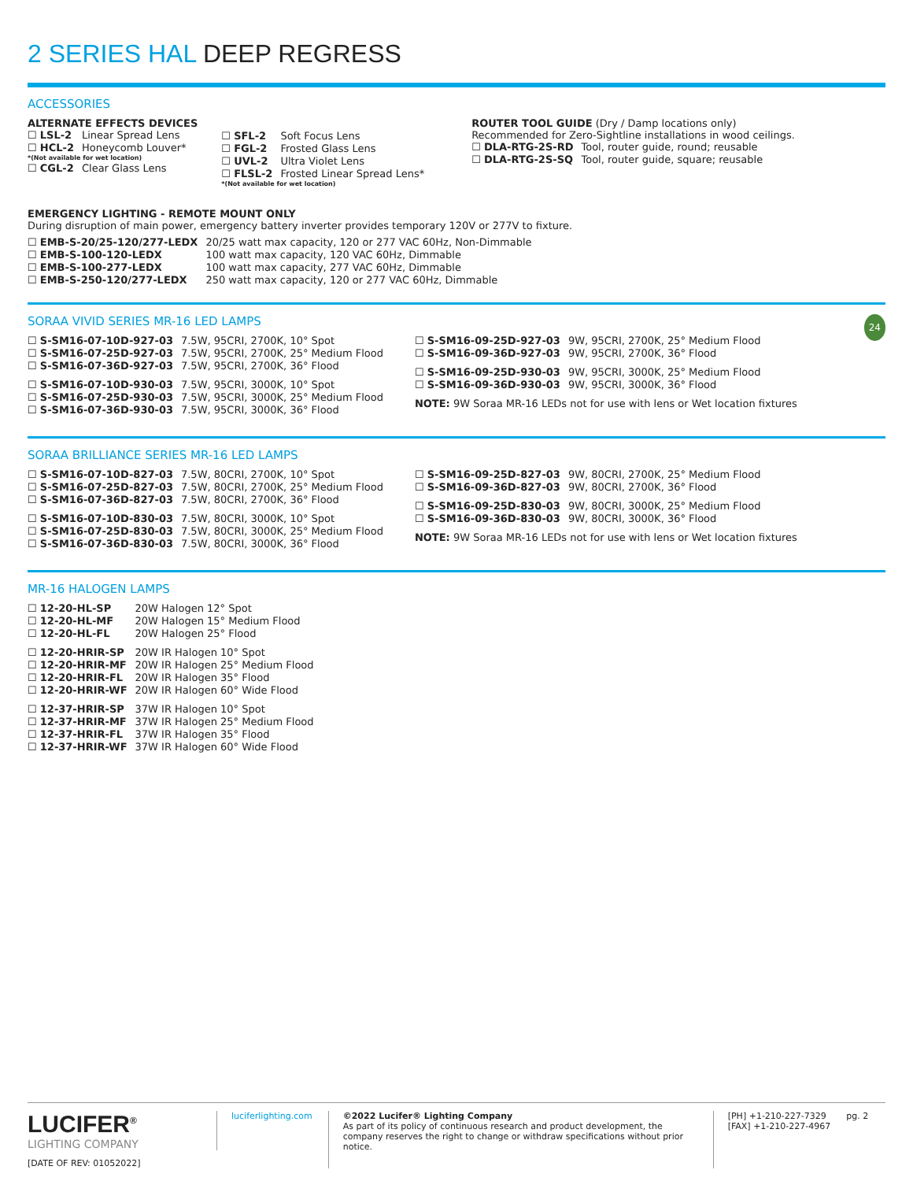2 SERIES HAL DEEP REGRESS
ACCESSORIES
ALTERNATE EFFECTS DEVICES
| ☐ LSL-2 | Linear Spread Lens |
| ☐ HCL-2 | Honeycomb Louver* |
| *(Not available for wet location) | |
| ☐ CGL-2 | Clear Glass Lens |
| ☐ SFL-2 | Soft Focus Lens |
| ☐ FGL-2 | Frosted Glass Lens |
| ☐ UVL-2 | Ultra Violet Lens |
| ☐ FLSL-2 | Frosted Linear Spread Lens* |
| *(Not available for wet location) | |
ROUTER TOOL GUIDE (Dry / Damp locations only)
Recommended for Zero-Sightline installations in wood ceilings.
| ☐ DLA-RTG-2S-RD | Tool, router guide, round; reusable |
| ☐ DLA-RTG-2S-SQ | Tool, router guide, square; reusable |
EMERGENCY LIGHTING - REMOTE MOUNT ONLY
During disruption of main power, emergency battery inverter provides temporary 120V or 277V to fixture.
| ☐ EMB-S-20/25-120/277-LEDX | 20/25 watt max capacity, 120 or 277 VAC 60Hz, Non-Dimmable |
| ☐ EMB-S-100-120-LEDX | 100 watt max capacity, 120 VAC 60Hz, Dimmable |
| ☐ EMB-S-100-277-LEDX | 100 watt max capacity, 277 VAC 60Hz, Dimmable |
| ☐ EMB-S-250-120/277-LEDX | 250 watt max capacity, 120 or 277 VAC 60Hz, Dimmable |
SORAA VIVID SERIES MR-16 LED LAMPS 24
| ☐ S-SM16-07-10D-927-03 | 7.5W, 95CRI, 2700K, 10° Spot |
| ☐ S-SM16-07-25D-927-03 | 7.5W, 95CRI, 2700K, 25° Medium Flood |
| ☐ S-SM16-07-36D-927-03 | 7.5W, 95CRI, 2700K, 36° Flood |
| ☐ S-SM16-07-10D-930-03 | 7.5W, 95CRI, 3000K, 10° Spot |
| ☐ S-SM16-07-25D-930-03 | 7.5W, 95CRI, 3000K, 25° Medium Flood |
| ☐ S-SM16-07-36D-930-03 | 7.5W, 95CRI, 3000K, 36° Flood |
| ☐ S-SM16-09-25D-927-03 | 9W, 95CRI, 2700K, 25° Medium Flood |
| ☐ S-SM16-09-36D-927-03 | 9W, 95CRI, 2700K, 36° Flood |
| ☐ S-SM16-09-25D-930-03 | 9W, 95CRI, 3000K, 25° Medium Flood |
| ☐ S-SM16-09-36D-930-03 | 9W, 95CRI, 3000K, 36° Flood |
NOTE: 9W Soraa MR-16 LEDs not for use with lens or Wet location fixtures
SORAA BRILLIANCE SERIES MR-16 LED LAMPS
| ☐ S-SM16-07-10D-827-03 | 7.5W, 80CRI, 2700K, 10° Spot |
| ☐ S-SM16-07-25D-827-03 | 7.5W, 80CRI, 2700K, 25° Medium Flood |
| ☐ S-SM16-07-36D-827-03 | 7.5W, 80CRI, 2700K, 36° Flood |
| ☐ S-SM16-07-10D-830-03 | 7.5W, 80CRI, 3000K, 10° Spot |
| ☐ S-SM16-07-25D-830-03 | 7.5W, 80CRI, 3000K, 25° Medium Flood |
| ☐ S-SM16-07-36D-830-03 | 7.5W, 80CRI, 3000K, 36° Flood |
| ☐ S-SM16-09-25D-827-03 | 9W, 80CRI, 2700K, 25° Medium Flood |
| ☐ S-SM16-09-36D-827-03 | 9W, 80CRI, 2700K, 36° Flood |
| ☐ S-SM16-09-25D-830-03 | 9W, 80CRI, 3000K, 25° Medium Flood |
| ☐ S-SM16-09-36D-830-03 | 9W, 80CRI, 3000K, 36° Flood |
NOTE: 9W Soraa MR-16 LEDs not for use with lens or Wet location fixtures
MR-16 HALOGEN LAMPS
| ☐ 12-20-HL-SP | 20W Halogen 12° Spot |
| ☐ 12-20-HL-MF | 20W Halogen 15° Medium Flood |
| ☐ 12-20-HL-FL | 20W Halogen 25° Flood |
| ☐ 12-20-HRIR-SP | 20W IR Halogen 10° Spot |
| ☐ 12-20-HRIR-MF | 20W IR Halogen 25° Medium Flood |
| ☐ 12-20-HRIR-FL | 20W IR Halogen 35° Flood |
| ☐ 12-20-HRIR-WF | 20W IR Halogen 60° Wide Flood |
| ☐ 12-37-HRIR-SP | 37W IR Halogen 10° Spot |
| ☐ 12-37-HRIR-MF | 37W IR Halogen 25° Medium Flood |
| ☐ 12-37-HRIR-FL | 37W IR Halogen 35° Flood |
| ☐ 12-37-HRIR-WF | 37W IR Halogen 60° Wide Flood |
LUCIFER<sup>®</sup>
LIGHTING COMPANY
[DATE OF REV: 01052022]
luciferlighting.com
©2022 Lucifer® Lighting Company
As part of its policy of continuous research and product development, the company reserves the right to change or withdraw specifications without prior notice.
[PH] +1-210-227-7329
[FAX] +1-210-227-4967
pg. 2